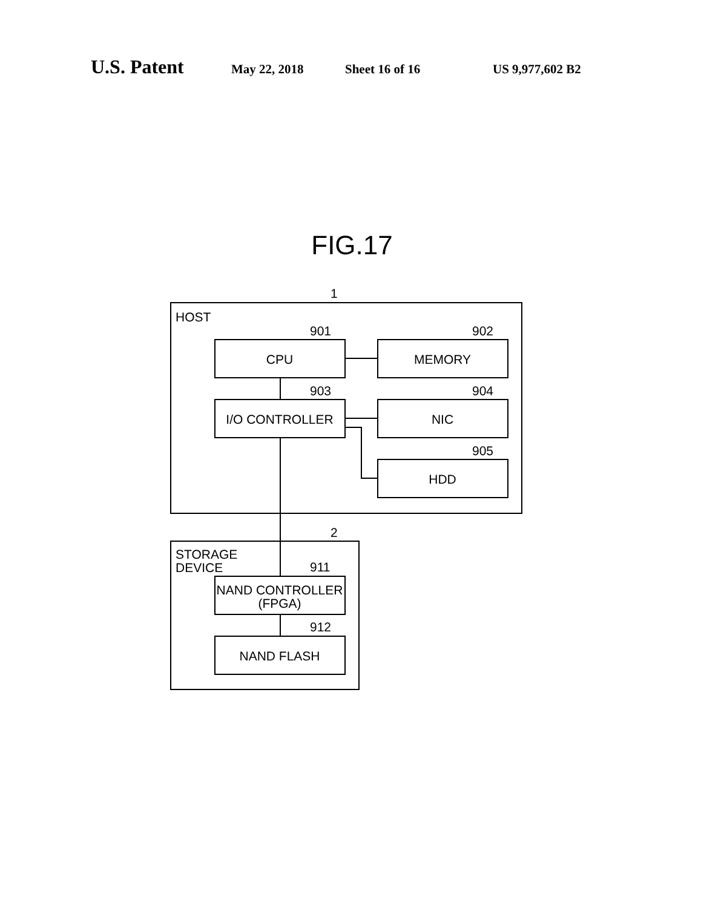U.S. Patent May 22, 2018 Sheet 16 of 16 US 9,977,602 B2
FIG.17
HOST
CPU
MEMORY
I/O CONTROLLER
NIC
HDD
STORAGE
DEVICE
NAND CONTROLLER
(FPGA)
NAND FLASH
1
901
902
903
904
905
2
911
912